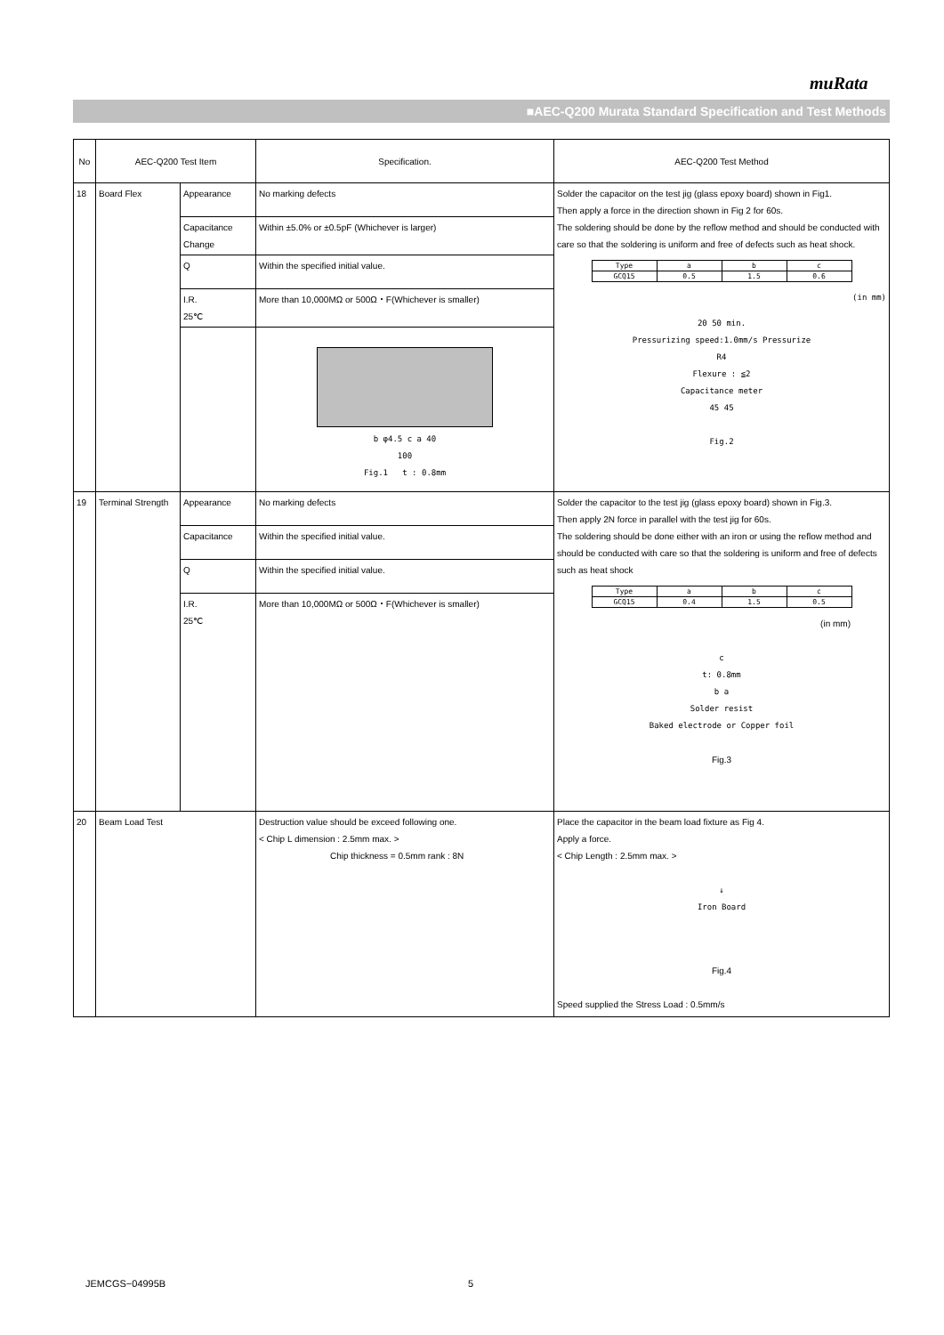muRata
■AEC-Q200 Murata Standard Specification and Test Methods
| No | AEC-Q200 Test Item | | Specification. | AEC-Q200 Test Method |
| 18 | Board Flex | Appearance | No marking defects | Solder the capacitor on the test jig (glass epoxy board) shown in Fig1. Then apply a force in the direction shown in Fig 2 for 60s. The soldering should be done by the reflow method and should be conducted with care so that the soldering is uniform and free of defects such as heat shock. / Type / a / b / c / / GCQ15 / 0.5 / 1.5 / 0.6 / (in mm) 20 50 min. Pressurizing speed:1.0mm/s Pressurize R4 Flexure : ≦2 Capacitance meter 45 45 Fig.2 |
| | | Capacitance Change | Within ±5.0% or ±0.5pF (Whichever is larger) | |
| | | Q | Within the specified initial value. | |
| | | I.R. 25℃ | More than 10,000MΩ or 500Ω・F(Whichever is smaller) | |
| | | | b φ4.5 c a 40 100 Fig.1 t : 0.8mm | |
| 19 | Terminal Strength | Appearance | No marking defects | Solder the capacitor to the test jig (glass epoxy board) shown in Fig.3. Then apply 2N force in parallel with the test jig for 60s. The soldering should be done either with an iron or using the reflow method and should be conducted with care so that the soldering is uniform and free of defects such as heat shock / Type / a / b / c / / GCQ15 / 0.4 / 1.5 / 0.5 / (in mm) c t: 0.8mm b a Solder resist Baked electrode or Copper foil Fig.3 |
| | | Capacitance | Within the specified initial value. | |
| | | Q | Within the specified initial value. | |
| | | I.R. 25℃ | More than 10,000MΩ or 500Ω・F(Whichever is smaller) | |
| 20 | Beam Load Test | | Destruction value should be exceed following one. < Chip L dimension : 2.5mm max. > Chip thickness = 0.5mm rank : 8N | Place the capacitor in the beam load fixture as Fig 4. Apply a force. < Chip Length : 2.5mm max. > ↓ Iron Board Fig.4 Speed supplied the Stress Load : 0.5mm/s |
JEMCGS−04995B 5